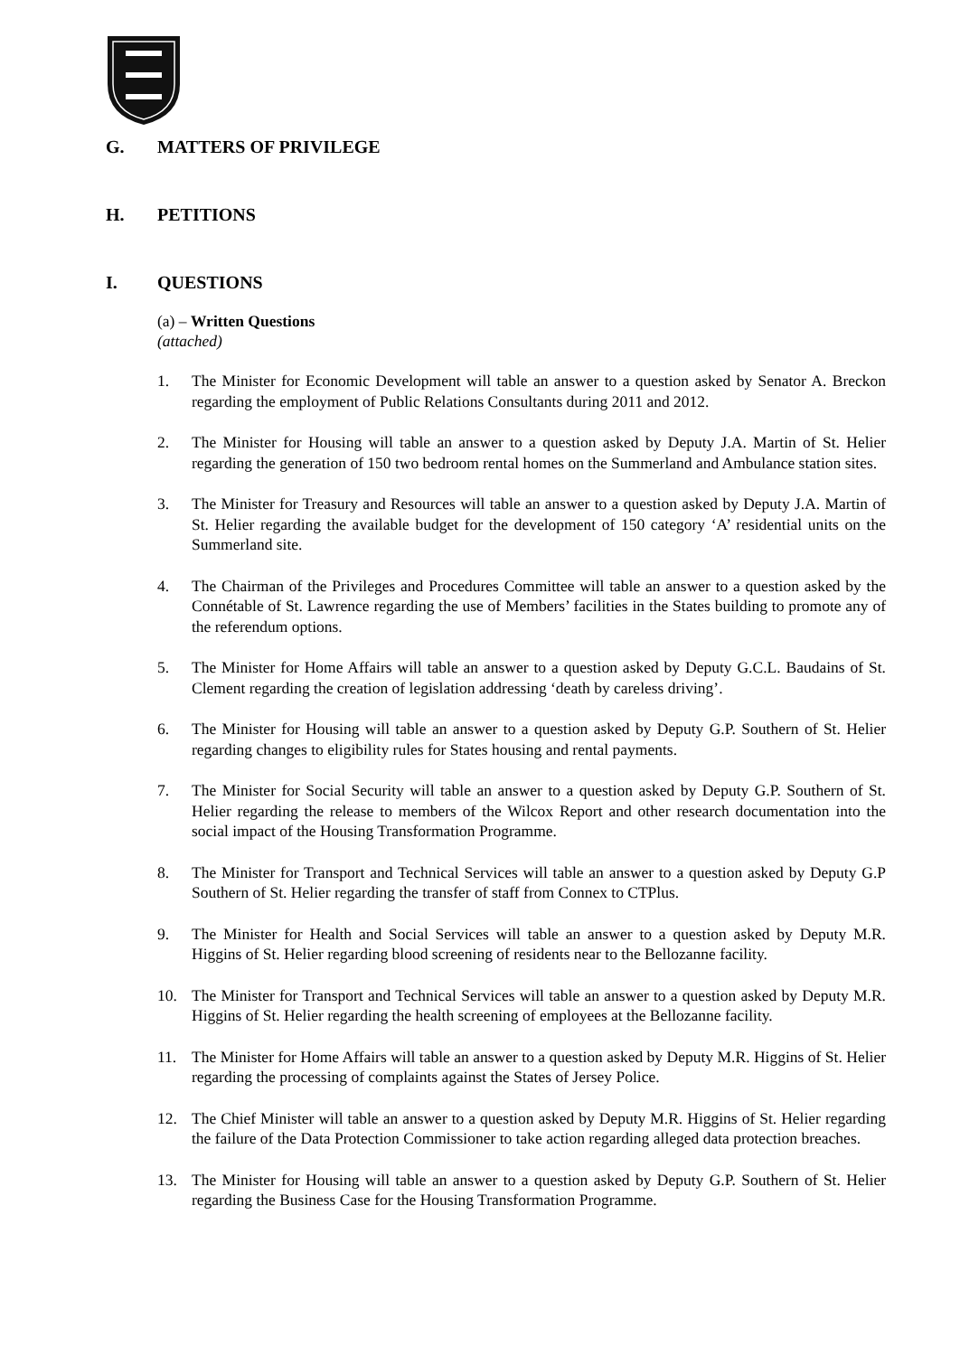G. MATTERS OF PRIVILEGE
H. PETITIONS
I. QUESTIONS
(a) – Written Questions
(attached)
1. The Minister for Economic Development will table an answer to a question asked by Senator A. Breckon regarding the employment of Public Relations Consultants during 2011 and 2012.
2. The Minister for Housing will table an answer to a question asked by Deputy J.A. Martin of St. Helier regarding the generation of 150 two bedroom rental homes on the Summerland and Ambulance station sites.
3. The Minister for Treasury and Resources will table an answer to a question asked by Deputy J.A. Martin of St. Helier regarding the available budget for the development of 150 category ‘A’ residential units on the Summerland site.
4. The Chairman of the Privileges and Procedures Committee will table an answer to a question asked by the Connétable of St. Lawrence regarding the use of Members’ facilities in the States building to promote any of the referendum options.
5. The Minister for Home Affairs will table an answer to a question asked by Deputy G.C.L. Baudains of St. Clement regarding the creation of legislation addressing ‘death by careless driving’.
6. The Minister for Housing will table an answer to a question asked by Deputy G.P. Southern of St. Helier regarding changes to eligibility rules for States housing and rental payments.
7. The Minister for Social Security will table an answer to a question asked by Deputy G.P. Southern of St. Helier regarding the release to members of the Wilcox Report and other research documentation into the social impact of the Housing Transformation Programme.
8. The Minister for Transport and Technical Services will table an answer to a question asked by Deputy G.P Southern of St. Helier regarding the transfer of staff from Connex to CTPlus.
9. The Minister for Health and Social Services will table an answer to a question asked by Deputy M.R. Higgins of St. Helier regarding blood screening of residents near to the Bellozanne facility.
10. The Minister for Transport and Technical Services will table an answer to a question asked by Deputy M.R. Higgins of St. Helier regarding the health screening of employees at the Bellozanne facility.
11. The Minister for Home Affairs will table an answer to a question asked by Deputy M.R. Higgins of St. Helier regarding the processing of complaints against the States of Jersey Police.
12. The Chief Minister will table an answer to a question asked by Deputy M.R. Higgins of St. Helier regarding the failure of the Data Protection Commissioner to take action regarding alleged data protection breaches.
13. The Minister for Housing will table an answer to a question asked by Deputy G.P. Southern of St. Helier regarding the Business Case for the Housing Transformation Programme.